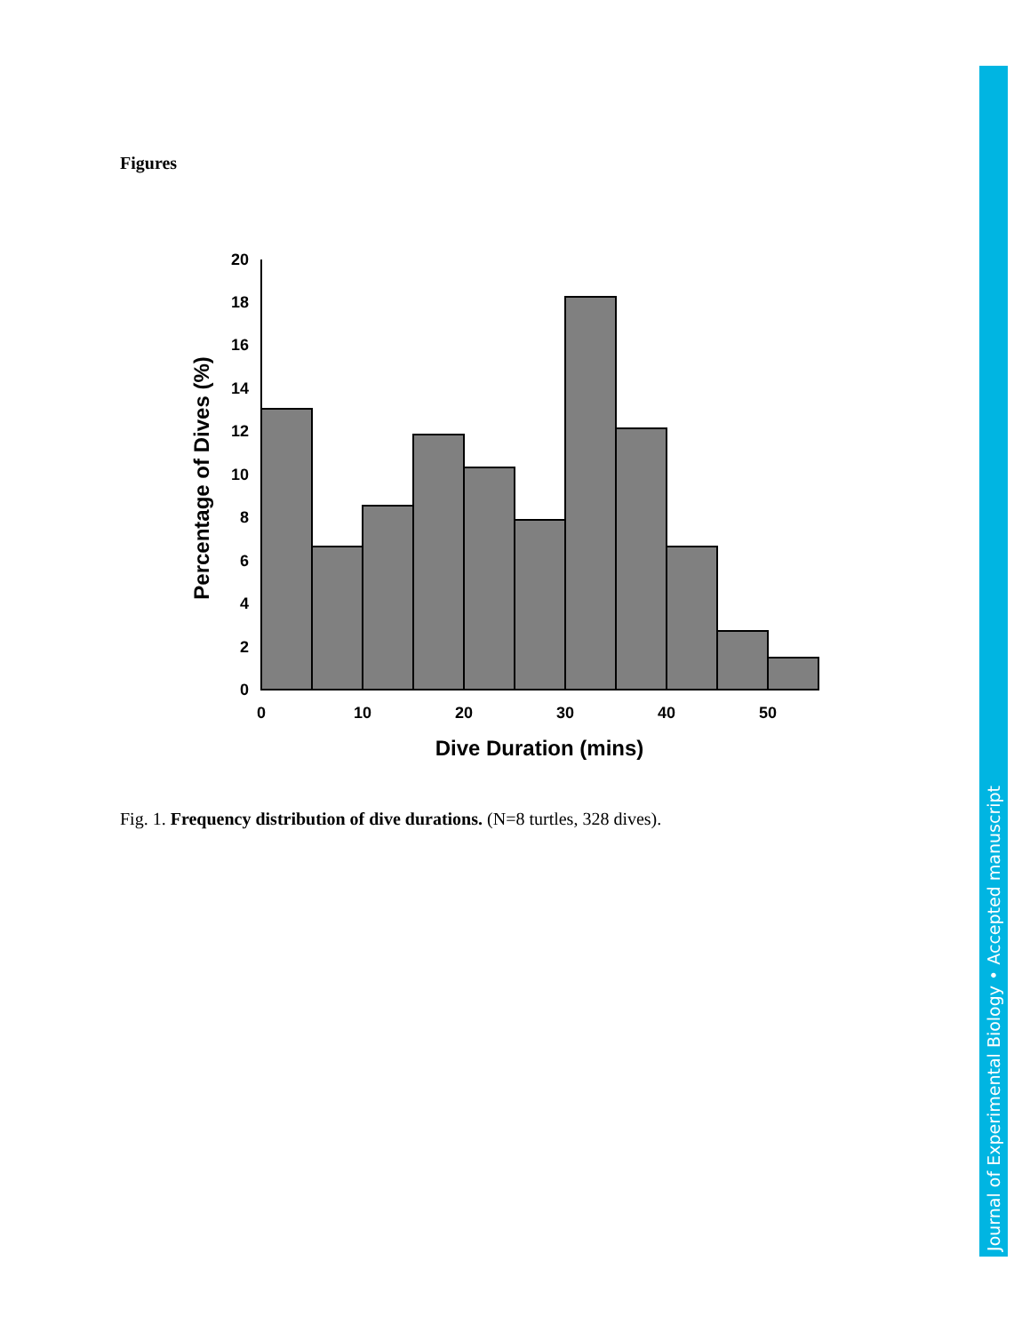Figures
0
2
4
6
8
10
12
14
16
18
20
0
10
20
30
40
50
Dive Duration (mins)
Percentage of Dives (%)
Fig. 1. Frequency distribution of dive durations. (N=8 turtles, 328 dives).
Journal of Experimental Biology • Accepted manuscript